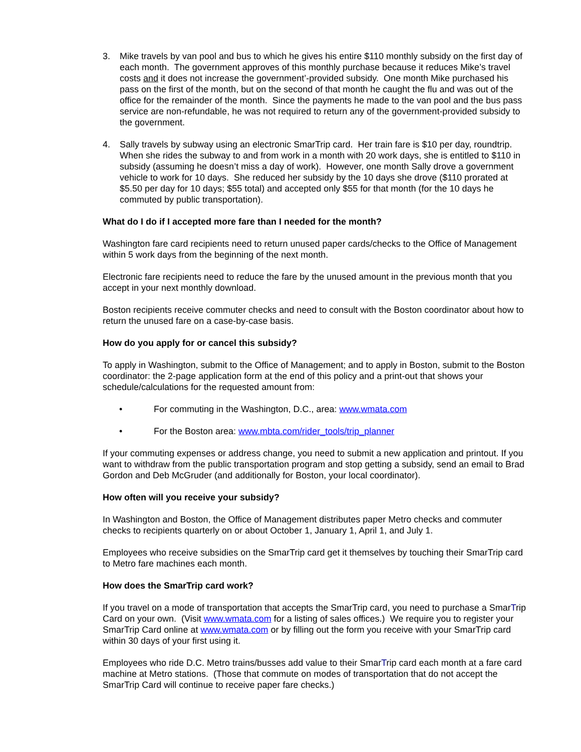3. Mike travels by van pool and bus to which he gives his entire $110 monthly subsidy on the first day of each month. The government approves of this monthly purchase because it reduces Mike’s travel costs and it does not increase the government’-provided subsidy. One month Mike purchased his pass on the first of the month, but on the second of that month he caught the flu and was out of the office for the remainder of the month. Since the payments he made to the van pool and the bus pass service are non-refundable, he was not required to return any of the government-provided subsidy to the government.
4. Sally travels by subway using an electronic SmarTrip card. Her train fare is $10 per day, roundtrip. When she rides the subway to and from work in a month with 20 work days, she is entitled to $110 in subsidy (assuming he doesn’t miss a day of work). However, one month Sally drove a government vehicle to work for 10 days. She reduced her subsidy by the 10 days she drove ($110 prorated at $5.50 per day for 10 days; $55 total) and accepted only $55 for that month (for the 10 days he commuted by public transportation).
What do I do if I accepted more fare than I needed for the month?
Washington fare card recipients need to return unused paper cards/checks to the Office of Management within 5 work days from the beginning of the next month.
Electronic fare recipients need to reduce the fare by the unused amount in the previous month that you accept in your next monthly download.
Boston recipients receive commuter checks and need to consult with the Boston coordinator about how to return the unused fare on a case-by-case basis.
How do you apply for or cancel this subsidy?
To apply in Washington, submit to the Office of Management; and to apply in Boston, submit to the Boston coordinator: the 2-page application form at the end of this policy and a print-out that shows your schedule/calculations for the requested amount from:
• For commuting in the Washington, D.C., area: www.wmata.com
• For the Boston area: www.mbta.com/rider_tools/trip_planner
If your commuting expenses or address change, you need to submit a new application and printout. If you want to withdraw from the public transportation program and stop getting a subsidy, send an email to Brad Gordon and Deb McGruder (and additionally for Boston, your local coordinator).
How often will you receive your subsidy?
In Washington and Boston, the Office of Management distributes paper Metro checks and commuter checks to recipients quarterly on or about October 1, January 1, April 1, and July 1.
Employees who receive subsidies on the SmarTrip card get it themselves by touching their SmarTrip card to Metro fare machines each month.
How does the SmarTrip card work?
If you travel on a mode of transportation that accepts the SmarTrip card, you need to purchase a SmarTrip Card on your own. (Visit www.wmata.com for a listing of sales offices.) We require you to register your SmarTrip Card online at www.wmata.com or by filling out the form you receive with your SmarTrip card within 30 days of your first using it.
Employees who ride D.C. Metro trains/busses add value to their SmarTrip card each month at a fare card machine at Metro stations. (Those that commute on modes of transportation that do not accept the SmarTrip Card will continue to receive paper fare checks.)